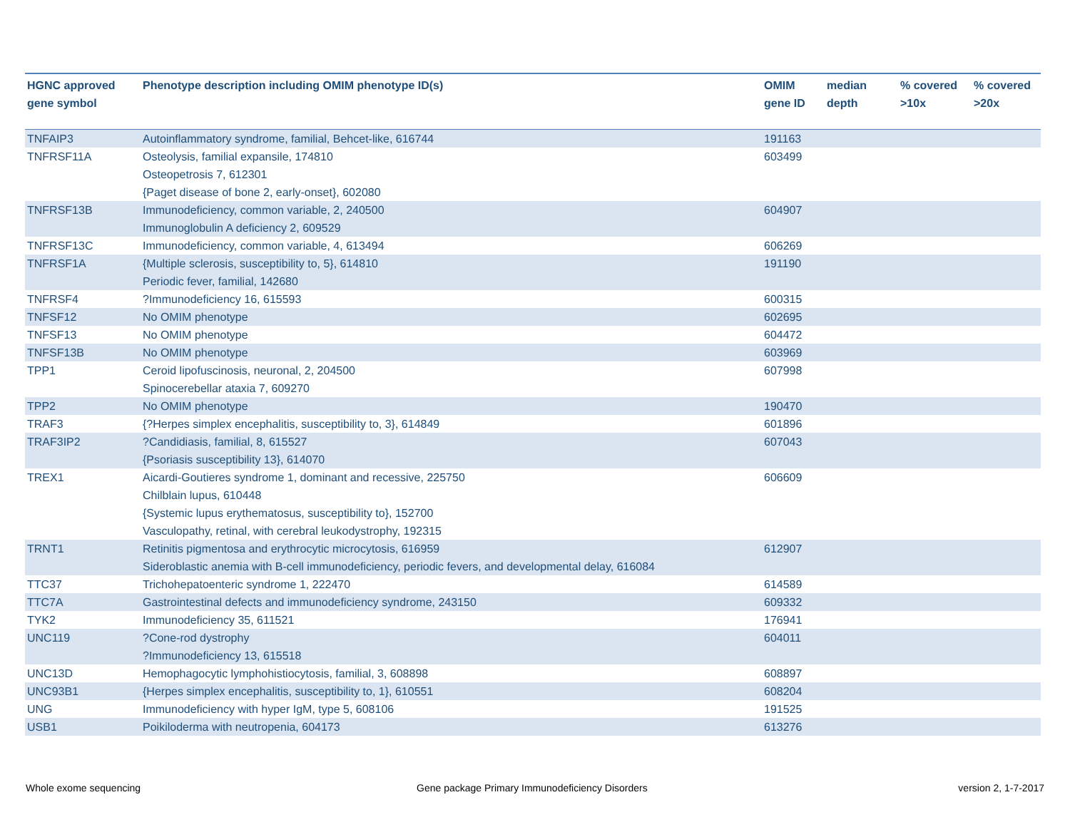| HGNC approved gene symbol | Phenotype description including OMIM phenotype ID(s) | OMIM gene ID | median depth | % covered >10x | % covered >20x |
| --- | --- | --- | --- | --- | --- |
| TNFAIP3 | Autoinflammatory syndrome, familial, Behcet-like, 616744 | 191163 | | | |
| TNFRSF11A | Osteolysis, familial expansile, 174810 Osteopetrosis 7, 612301 {Paget disease of bone 2, early-onset}, 602080 | 603499 | | | |
| TNFRSF13B | Immunodeficiency, common variable, 2, 240500 Immunoglobulin A deficiency 2, 609529 | 604907 | | | |
| TNFRSF13C | Immunodeficiency, common variable, 4, 613494 | 606269 | | | |
| TNFRSF1A | {Multiple sclerosis, susceptibility to, 5}, 614810 Periodic fever, familial, 142680 | 191190 | | | |
| TNFRSF4 | ?Immunodeficiency 16, 615593 | 600315 | | | |
| TNFSF12 | No OMIM phenotype | 602695 | | | |
| TNFSF13 | No OMIM phenotype | 604472 | | | |
| TNFSF13B | No OMIM phenotype | 603969 | | | |
| TPP1 | Ceroid lipofuscinosis, neuronal, 2, 204500 Spinocerebellar ataxia 7, 609270 | 607998 | | | |
| TPP2 | No OMIM phenotype | 190470 | | | |
| TRAF3 | {?Herpes simplex encephalitis, susceptibility to, 3}, 614849 | 601896 | | | |
| TRAF3IP2 | ?Candidiasis, familial, 8, 615527 {Psoriasis susceptibility 13}, 614070 | 607043 | | | |
| TREX1 | Aicardi-Goutieres syndrome 1, dominant and recessive, 225750 Chilblain lupus, 610448 {Systemic lupus erythematosus, susceptibility to}, 152700 Vasculopathy, retinal, with cerebral leukodystrophy, 192315 | 606609 | | | |
| TRNT1 | Retinitis pigmentosa and erythrocytic microcytosis, 616959 Sideroblastic anemia with B-cell immunodeficiency, periodic fevers, and developmental delay, 616084 | 612907 | | | |
| TTC37 | Trichohepatoenteric syndrome 1, 222470 | 614589 | | | |
| TTC7A | Gastrointestinal defects and immunodeficiency syndrome, 243150 | 609332 | | | |
| TYK2 | Immunodeficiency 35, 611521 | 176941 | | | |
| UNC119 | ?Cone-rod dystrophy ?Immunodeficiency 13, 615518 | 604011 | | | |
| UNC13D | Hemophagocytic lymphohistiocytosis, familial, 3, 608898 | 608897 | | | |
| UNC93B1 | {Herpes simplex encephalitis, susceptibility to, 1}, 610551 | 608204 | | | |
| UNG | Immunodeficiency with hyper IgM, type 5, 608106 | 191525 | | | |
| USB1 | Poikiloderma with neutropenia, 604173 | 613276 | | | |
Whole exome sequencing
Gene package Primary Immunodeficiency Disorders
version 2, 1-7-2017